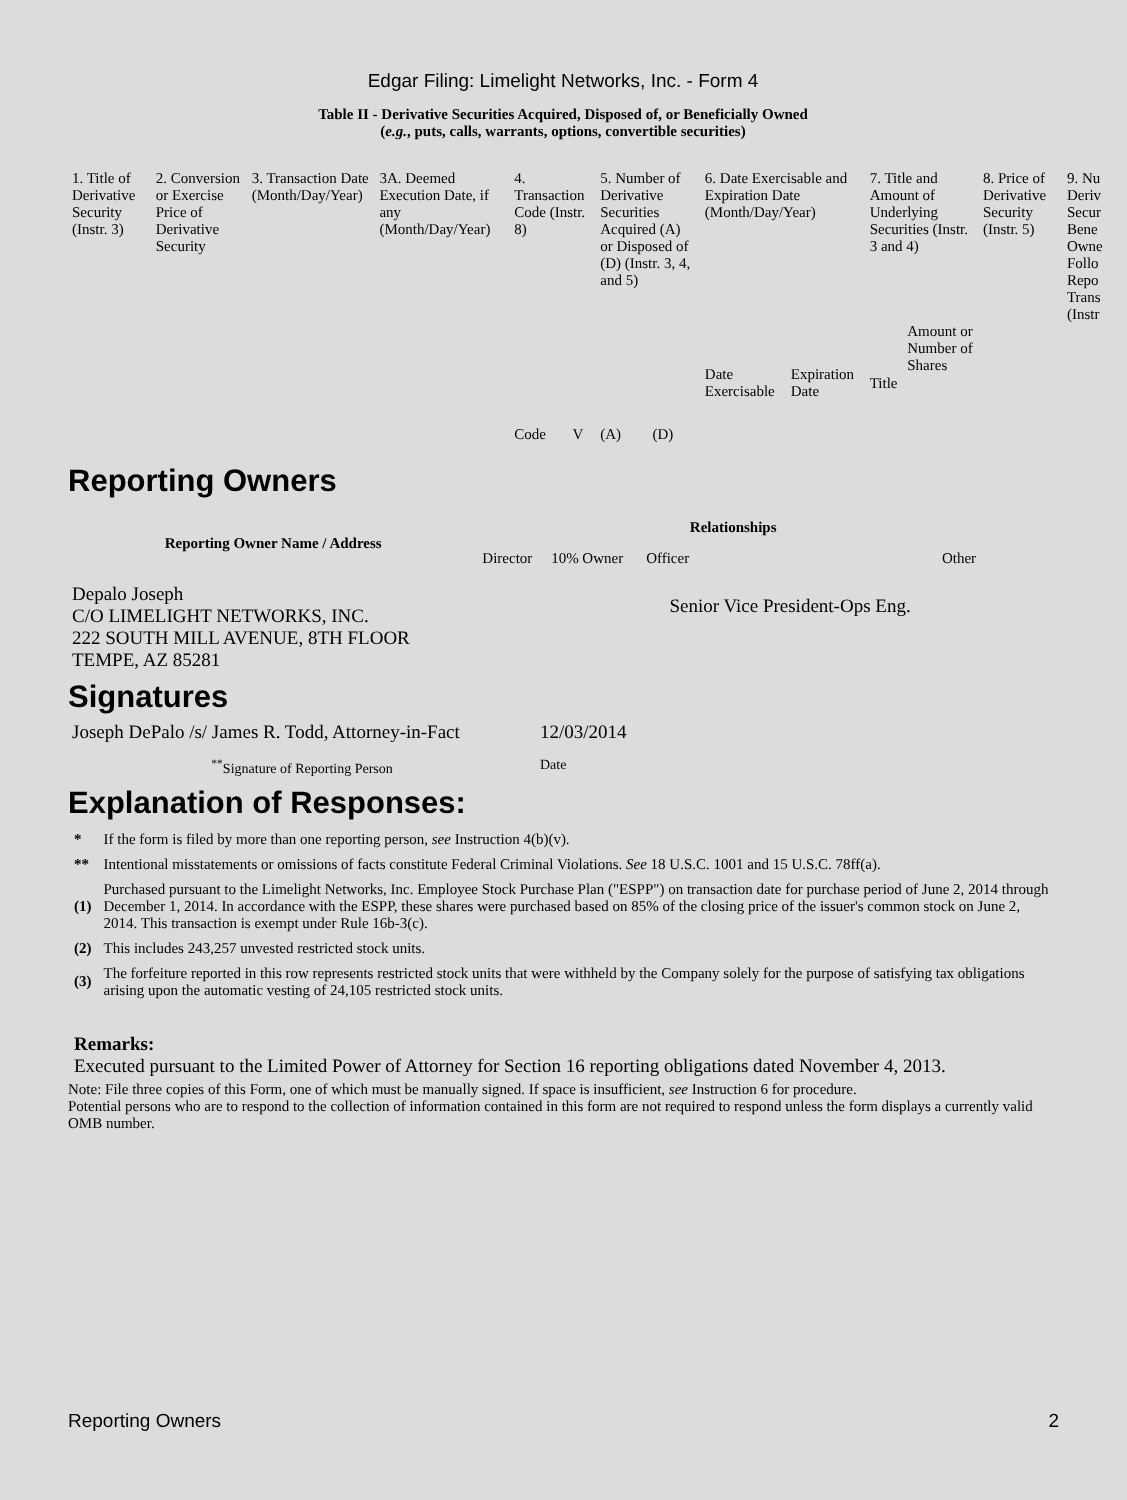Edgar Filing: Limelight Networks, Inc. - Form 4
Table II - Derivative Securities Acquired, Disposed of, or Beneficially Owned
(e.g., puts, calls, warrants, options, convertible securities)
| 1. Title of Derivative Security (Instr. 3) | 2. Conversion or Exercise Price of Derivative Security | 3. Transaction Date (Month/Day/Year) | 3A. Deemed Execution Date, if any (Month/Day/Year) | 4. Transaction Code (Instr. 8) | | 5. Number of Derivative Securities Acquired (A) or Disposed of (D) (Instr. 3, 4, and 5) | | 6. Date Exercisable and Expiration Date (Month/Day/Year) | | 7. Title and Amount of Underlying Securities (Instr. 3 and 4) | | 8. Price of Derivative Security (Instr. 5) | 9. Nu Deriv Secur Bene Owne Follo Repo Trans (Instr |
| | | | | Code | V | (A) | (D) | Date Exercisable | Expiration Date | Title | Amount or Number of Shares | | |
Reporting Owners
| Reporting Owner Name / Address | Relationships | | | |
| --- | --- | --- | --- | --- |
| | Director | 10% Owner | Officer | Other |
| Depalo Joseph C/O LIMELIGHT NETWORKS, INC. 222 SOUTH MILL AVENUE, 8TH FLOOR TEMPE, AZ 85281 | | | Senior Vice President-Ops Eng. | |
Signatures
| Joseph DePalo /s/ James R. Todd, Attorney-in-Fact | 12/03/2014 |
| <sup>**</sup> Signature of Reporting Person | Date |
Explanation of Responses:
| * | If the form is filed by more than one reporting person, see Instruction 4(b)(v). |
| ** | Intentional misstatements or omissions of facts constitute Federal Criminal Violations. See 18 U.S.C. 1001 and 15 U.S.C. 78ff(a). |
| (1) | Purchased pursuant to the Limelight Networks, Inc. Employee Stock Purchase Plan ("ESPP") on transaction date for purchase period of June 2, 2014 through December 1, 2014. In accordance with the ESPP, these shares were purchased based on 85% of the closing price of the issuer's common stock on June 2, 2014. This transaction is exempt under Rule 16b-3(c). |
| (2) | This includes 243,257 unvested restricted stock units. |
| (3) | The forfeiture reported in this row represents restricted stock units that were withheld by the Company solely for the purpose of satisfying tax obligations arising upon the automatic vesting of 24,105 restricted stock units. |
Remarks:
Executed pursuant to the Limited Power of Attorney for Section 16 reporting obligations dated November 4, 2013.
Note: File three copies of this Form, one of which must be manually signed. If space is insufficient, see Instruction 6 for procedure.
Potential persons who are to respond to the collection of information contained in this form are not required to respond unless the form displays a currently valid OMB number.
Reporting Owners 2